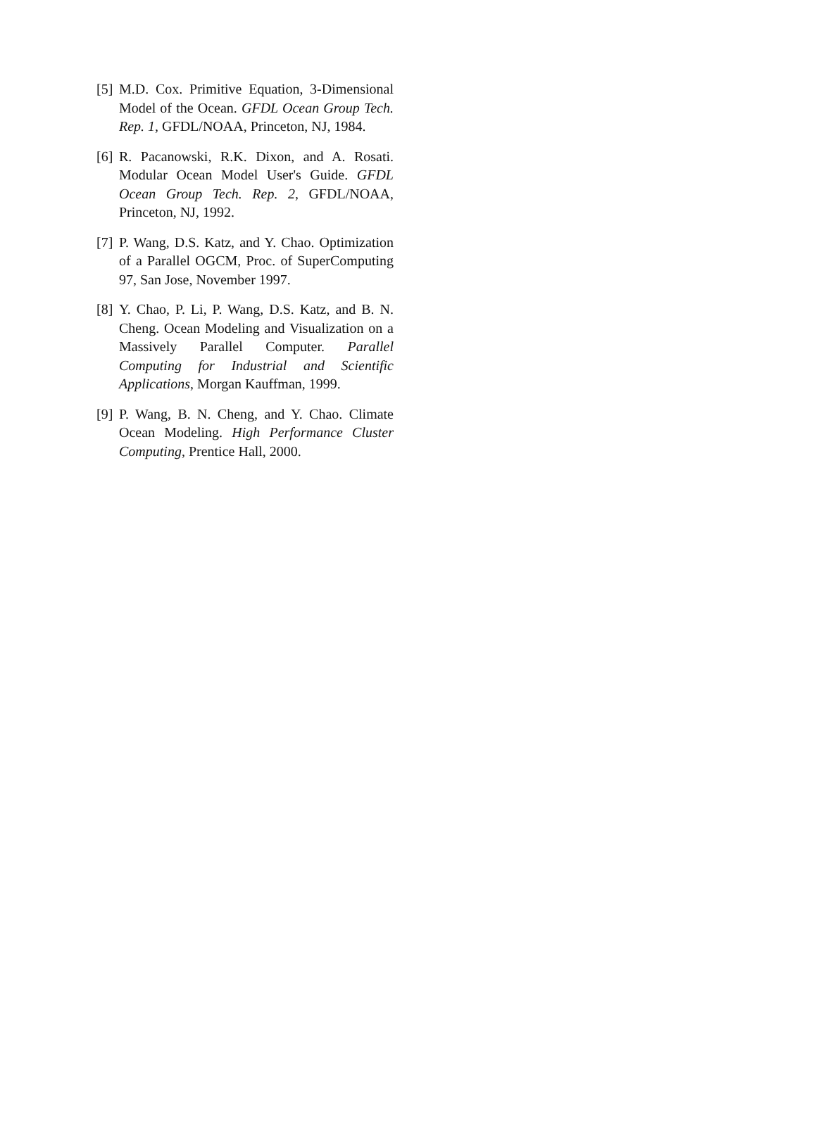[5]
M.D. Cox. Primitive Equation, 3-Dimensional Model of the Ocean. GFDL Ocean Group Tech. Rep. 1, GFDL/NOAA, Princeton, NJ, 1984.
[6]
R. Pacanowski, R.K. Dixon, and A. Rosati. Modular Ocean Model User's Guide. GFDL Ocean Group Tech. Rep. 2, GFDL/NOAA, Princeton, NJ, 1992.
[7]
P. Wang, D.S. Katz, and Y. Chao. Optimization of a Parallel OGCM, Proc. of SuperComputing 97, San Jose, November 1997.
[8]
Y. Chao, P. Li, P. Wang, D.S. Katz, and B. N. Cheng. Ocean Modeling and Visualization on a Massively Parallel Computer. Parallel Computing for Industrial and Scientific Applications, Morgan Kauffman, 1999.
[9]
P. Wang, B. N. Cheng, and Y. Chao. Climate Ocean Modeling. High Performance Cluster Computing, Prentice Hall, 2000.